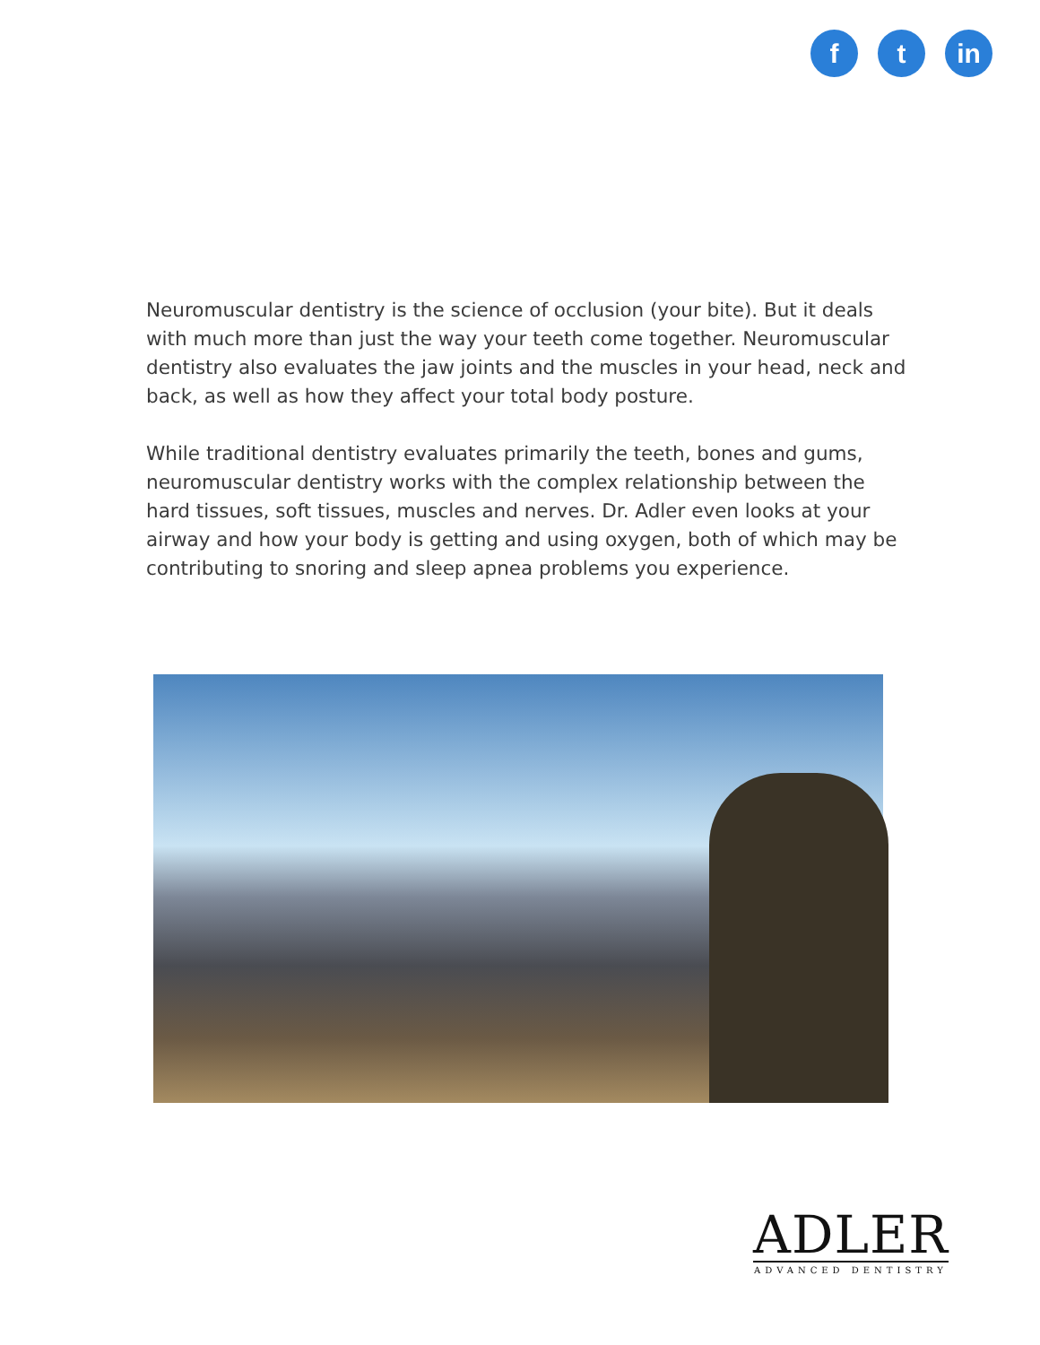f t in
Neuromuscular dentistry is the science of occlusion (your bite). But it deals with much more than just the way your teeth come together. Neuromuscular dentistry also evaluates the jaw joints and the muscles in your head, neck and back, as well as how they affect your total body posture.
While traditional dentistry evaluates primarily the teeth, bones and gums, neuromuscular dentistry works with the complex relationship between the hard tissues, soft tissues, muscles and nerves. Dr. Adler even looks at your airway and how your body is getting and using oxygen, both of which may be contributing to snoring and sleep apnea problems you experience.
ADLER
ADVANCED DENTISTRY